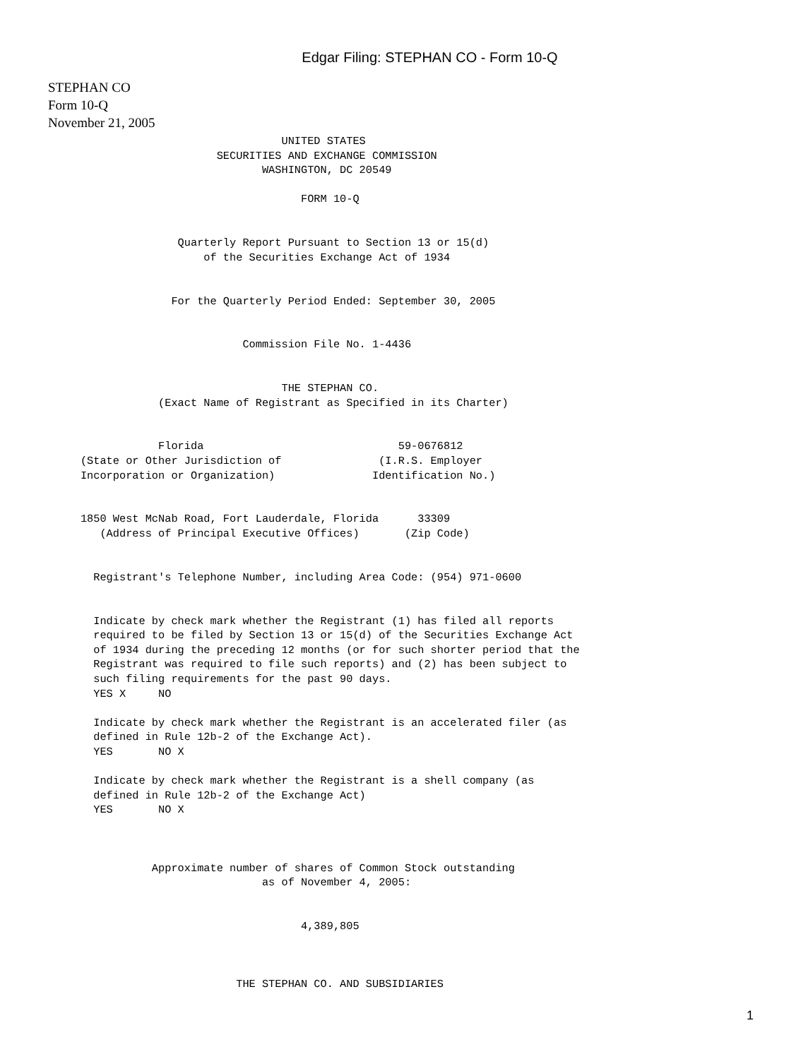Edgar Filing: STEPHAN CO - Form 10-Q
STEPHAN CO
Form 10-Q
November 21, 2005
                                    UNITED STATES
                          SECURITIES AND EXCHANGE COMMISSION
                                 WASHINGTON, DC 20549

                                       FORM 10-Q


                    Quarterly Report Pursuant to Section 13 or 15(d)
                        of the Securities Exchange Act of 1934


                   For the Quarterly Period Ended: September 30, 2005


                              Commission File No. 1-4436


                                    THE STEPHAN CO.
                 (Exact Name of Registrant as Specified in its Charter)


                 Florida                              59-0676812
     (State or Other Jurisdiction of               (I.R.S. Employer
     Incorporation or Organization)               Identification No.)


     1850 West McNab Road, Fort Lauderdale, Florida      33309
        (Address of Principal Executive Offices)       (Zip Code)


       Registrant's Telephone Number, including Area Code: (954) 971-0600


       Indicate by check mark whether the Registrant (1) has filed all reports
       required to be filed by Section 13 or 15(d) of the Securities Exchange Act
       of 1934 during the preceding 12 months (or for such shorter period that the
       Registrant was required to file such reports) and (2) has been subject to
       such filing requirements for the past 90 days.
       YES X     NO

       Indicate by check mark whether the Registrant is an accelerated filer (as
       defined in Rule 12b-2 of the Exchange Act).
       YES       NO X

       Indicate by check mark whether the Registrant is a shell company (as
       defined in Rule 12b-2 of the Exchange Act)
       YES       NO X



                Approximate number of shares of Common Stock outstanding
                                 as of November 4, 2005:


                                       4,389,805



                             THE STEPHAN CO. AND SUBSIDIARIES
1